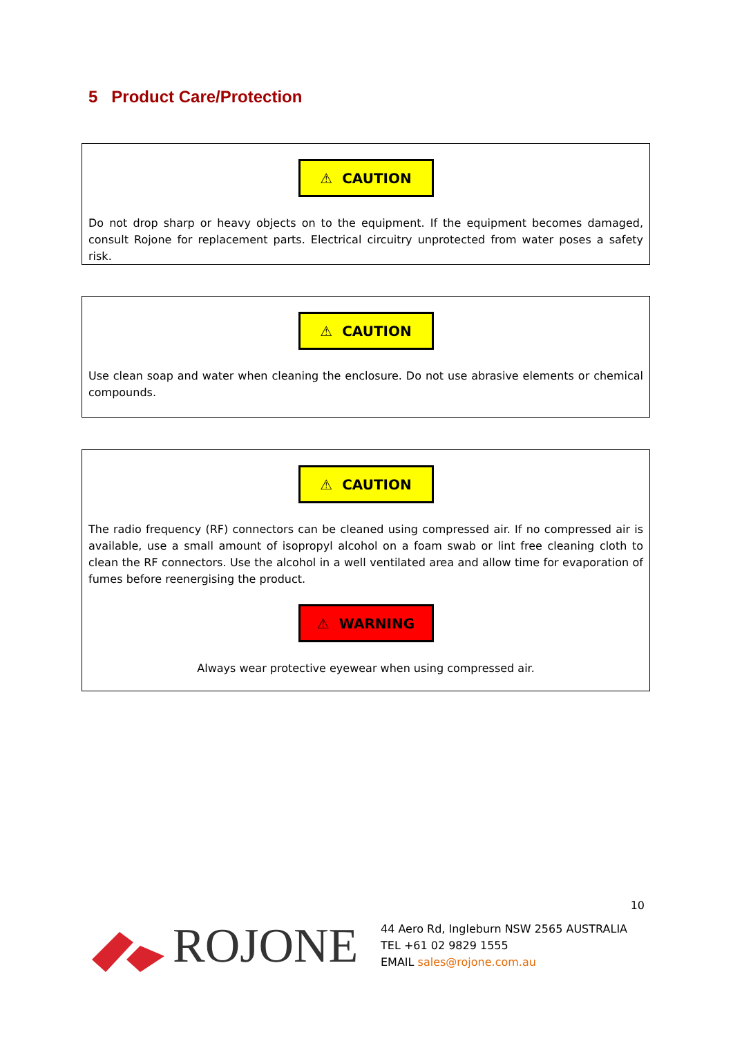5 Product Care/Protection
⚠ CAUTION
Do not drop sharp or heavy objects on to the equipment. If the equipment becomes damaged, consult Rojone for replacement parts. Electrical circuitry unprotected from water poses a safety risk.
⚠ CAUTION
Use clean soap and water when cleaning the enclosure. Do not use abrasive elements or chemical compounds.
⚠ CAUTION
The radio frequency (RF) connectors can be cleaned using compressed air. If no compressed air is available, use a small amount of isopropyl alcohol on a foam swab or lint free cleaning cloth to clean the RF connectors. Use the alcohol in a well ventilated area and allow time for evaporation of fumes before reenergising the product.
⚠ WARNING
Always wear protective eyewear when using compressed air.
10
ROJONE
44 Aero Rd, Ingleburn NSW 2565 AUSTRALIA
TEL +61 02 9829 1555
EMAIL sales@rojone.com.au